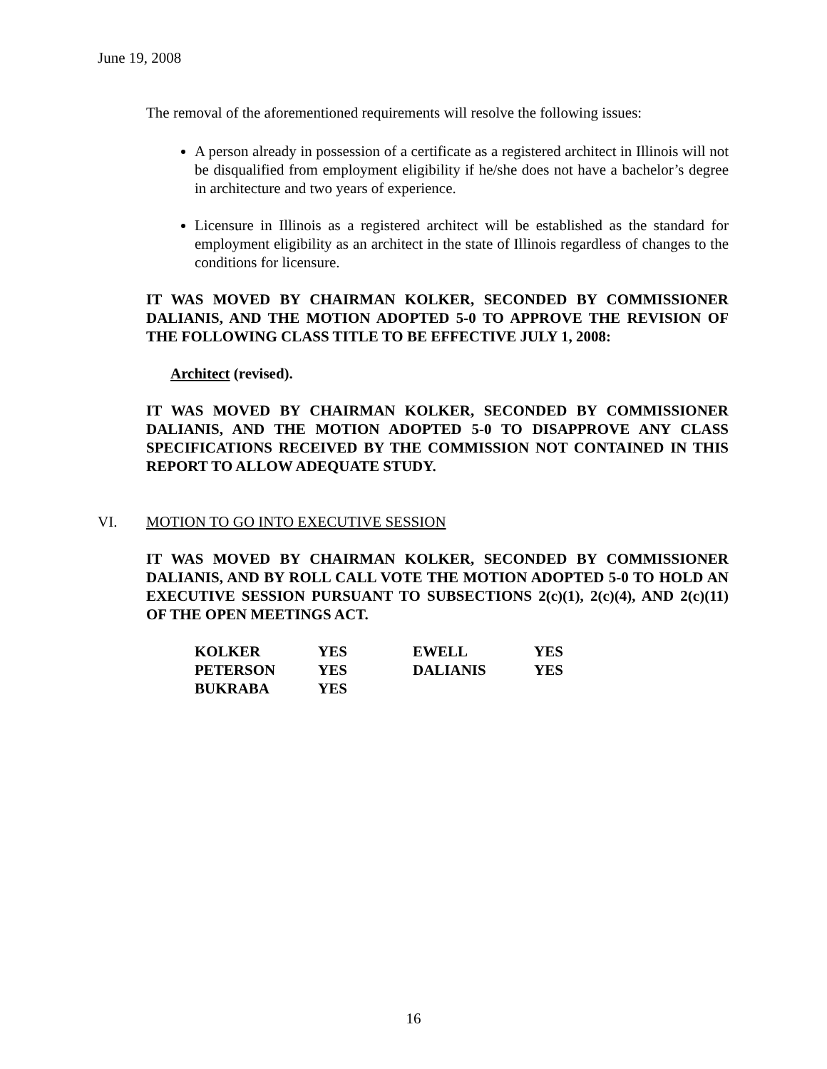June 19, 2008
The removal of the aforementioned requirements will resolve the following issues:
A person already in possession of a certificate as a registered architect in Illinois will not be disqualified from employment eligibility if he/she does not have a bachelor’s degree in architecture and two years of experience.
Licensure in Illinois as a registered architect will be established as the standard for employment eligibility as an architect in the state of Illinois regardless of changes to the conditions for licensure.
IT WAS MOVED BY CHAIRMAN KOLKER, SECONDED BY COMMISSIONER DALIANIS, AND THE MOTION ADOPTED 5-0 TO APPROVE THE REVISION OF THE FOLLOWING CLASS TITLE TO BE EFFECTIVE JULY 1, 2008:
Architect (revised).
IT WAS MOVED BY CHAIRMAN KOLKER, SECONDED BY COMMISSIONER DALIANIS, AND THE MOTION ADOPTED 5-0 TO DISAPPROVE ANY CLASS SPECIFICATIONS RECEIVED BY THE COMMISSION NOT CONTAINED IN THIS REPORT TO ALLOW ADEQUATE STUDY.
VI. MOTION TO GO INTO EXECUTIVE SESSION
IT WAS MOVED BY CHAIRMAN KOLKER, SECONDED BY COMMISSIONER DALIANIS, AND BY ROLL CALL VOTE THE MOTION ADOPTED 5-0 TO HOLD AN EXECUTIVE SESSION PURSUANT TO SUBSECTIONS 2(c)(1), 2(c)(4), AND 2(c)(11) OF THE OPEN MEETINGS ACT.
| KOLKER | YES | EWELL | YES |
| PETERSON | YES | DALIANIS | YES |
| BUKRABA | YES | | |
16